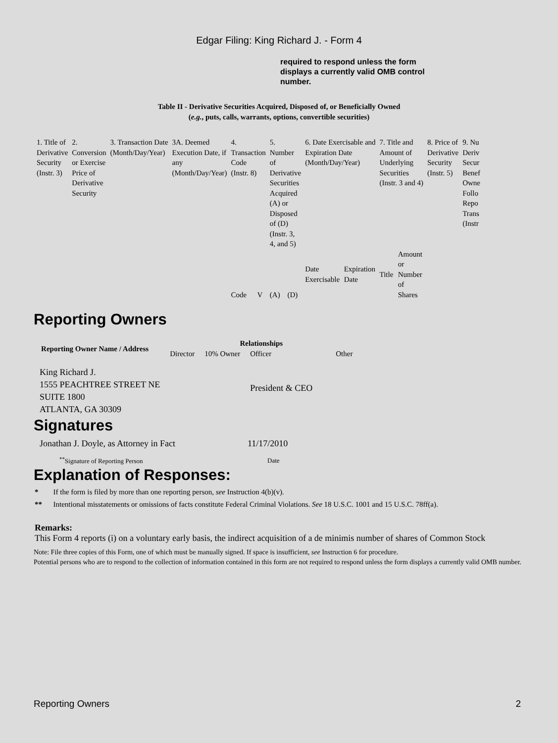Edgar Filing: King Richard J. - Form 4
required to respond unless the form displays a currently valid OMB control number.
Table II - Derivative Securities Acquired, Disposed of, or Beneficially Owned
(e.g., puts, calls, warrants, options, convertible securities)
| 1. Title of Derivative Security (Instr. 3) | 2. Conversion or Exercise Price of Derivative Security | 3. Transaction Date (Month/Day/Year) | 3A. Deemed Execution Date, if any (Month/Day/Year) | 4. Transaction Code (Instr. 8) | | 5. Number of Derivative Securities Acquired (A) or Disposed of (D) (Instr. 3, 4, and 5) | | 6. Date Exercisable and Expiration Date (Month/Day/Year) | | 7. Title and Amount of Underlying Securities (Instr. 3 and 4) | | 8. Price of Derivative Security (Instr. 5) | 9. Nu Deriv Secur Benef Owne Follo Repo Trans (Instr |
| | | | | Code | V | (A) | (D) | Date Exercisable | Expiration Date | Title | Amount or Number of Shares | | |
Reporting Owners
| Reporting Owner Name / Address | Relationships | | | |
| --- | --- | --- | --- | --- |
| | Director | 10% Owner | Officer | Other |
| King Richard J. 1555 PEACHTREE STREET NE SUITE 1800 ATLANTA, GA 30309 | | | President & CEO | |
Signatures
| Jonathan J. Doyle, as Attorney in Fact | 11/17/2010 |
| <sup>**</sup> Signature of Reporting Person | Date |
Explanation of Responses:
* If the form is filed by more than one reporting person, see Instruction 4(b)(v).
** Intentional misstatements or omissions of facts constitute Federal Criminal Violations. See 18 U.S.C. 1001 and 15 U.S.C. 78ff(a).
Remarks:
This Form 4 reports (i) on a voluntary early basis, the indirect acquisition of a de minimis number of shares of Common Stock
Note: File three copies of this Form, one of which must be manually signed. If space is insufficient, see Instruction 6 for procedure.
Potential persons who are to respond to the collection of information contained in this form are not required to respond unless the form displays a currently valid OMB number.
Reporting Owners 2